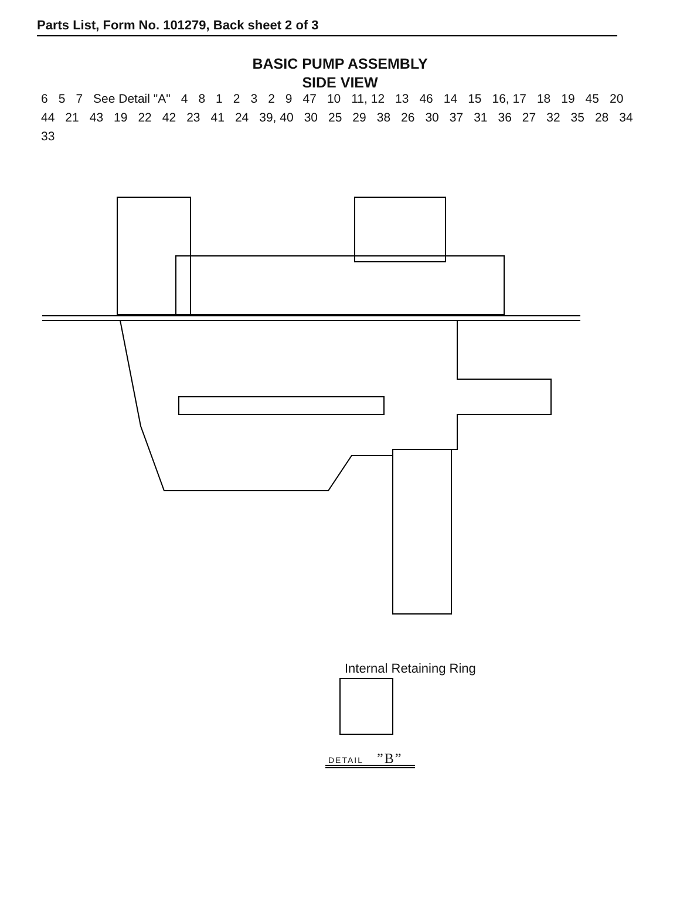Parts List, Form No. 101279, Back sheet 2 of 3
BASIC PUMP ASSEMBLY
SIDE VIEW
6 5 7 See Detail "A" 4812329 47 10 11, 12 13 46 14 15 16, 17 18 19 45 20 44 21 43 19 22 42 23 41 24 39, 40 30 25 29 38 26 30 37 31 36 27 32 35 28 34 33
Internal Retaining Ring
DETAIL ”B”